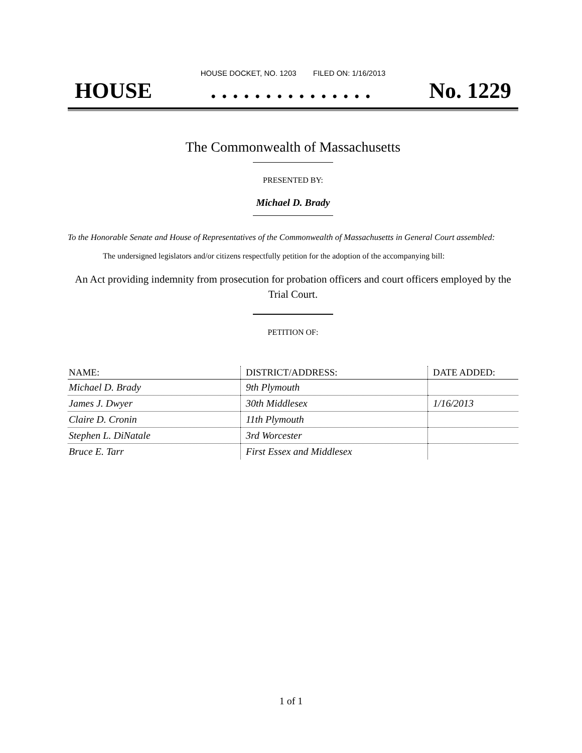HOUSE DOCKET, NO. 1203 FILED ON: 1/16/2013
HOUSE. . . . . . . . . . . . . . . No. 1229
The Commonwealth of Massachusetts
PRESENTED BY:
Michael D. Brady
To the Honorable Senate and House of Representatives of the Commonwealth of Massachusetts in General Court assembled:
The undersigned legislators and/or citizens respectfully petition for the adoption of the accompanying bill:
An Act providing indemnity from prosecution for probation officers and court officers employed by the Trial Court.
PETITION OF:
| NAME: | DISTRICT/ADDRESS: | DATE ADDED: |
| --- | --- | --- |
| Michael D. Brady | 9th Plymouth | |
| James J. Dwyer | 30th Middlesex | 1/16/2013 |
| Claire D. Cronin | 11th Plymouth | |
| Stephen L. DiNatale | 3rd Worcester | |
| Bruce E. Tarr | First Essex and Middlesex | |
1 of 1